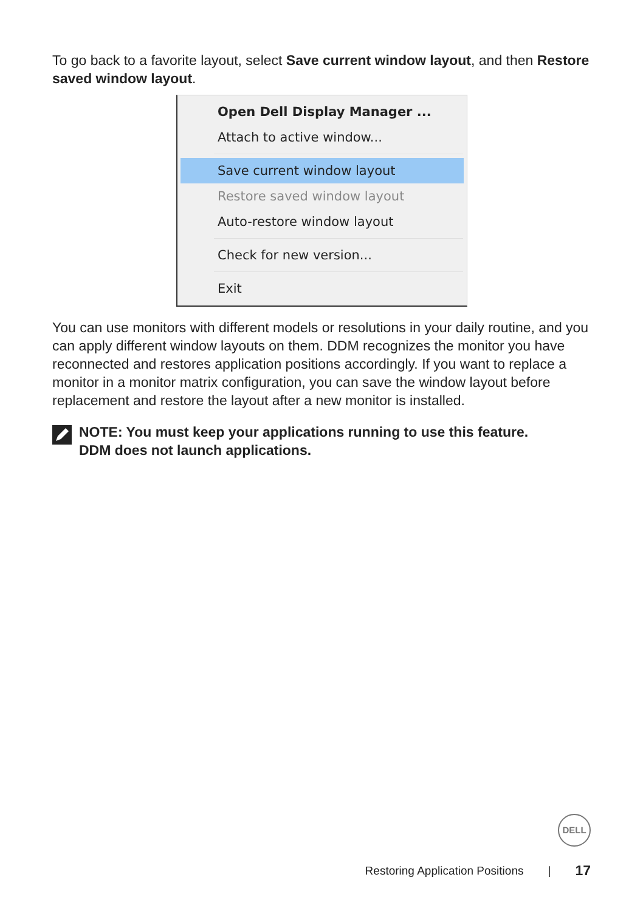To go back to a favorite layout, select Save current window layout, and then Restore saved window layout.
Open Dell Display Manager ...
Attach to active window...
Save current window layout
Restore saved window layout
Auto-restore window layout
Check for new version...
Exit
You can use monitors with different models or resolutions in your daily routine, and you can apply different window layouts on them. DDM recognizes the monitor you have reconnected and restores application positions accordingly. If you want to replace a monitor in a monitor matrix configuration, you can save the window layout before replacement and restore the layout after a new monitor is installed.
NOTE: You must keep your applications running to use this feature.
DDM does not launch applications.
DELL
Restoring Application Positions | 17